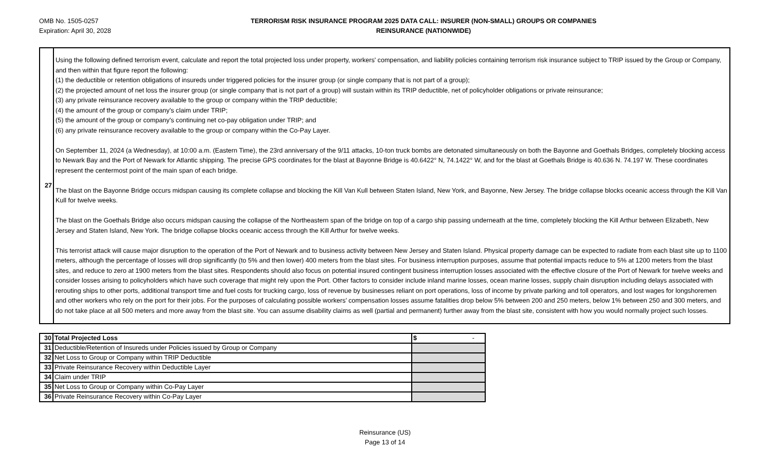OMB No. 1505-0257
Expiration: April 30, 2028
TERRORISM RISK INSURANCE PROGRAM 2025 DATA CALL: INSURER (NON-SMALL) GROUPS OR COMPANIES
REINSURANCE (NATIONWIDE)
| 27 | Using the following defined terrorism event, calculate and report the total projected loss under property, workers' compensation, and liability policies containing terrorism risk insurance subject to TRIP issued by the Group or Company, and then within that figure report the following: (1) the deductible or retention obligations of insureds under triggered policies for the insurer group (or single company that is not part of a group); (2) the projected amount of net loss the insurer group (or single company that is not part of a group) will sustain within its TRIP deductible, net of policyholder obligations or private reinsurance; (3) any private reinsurance recovery available to the group or company within the TRIP deductible; (4) the amount of the group or company's claim under TRIP; (5) the amount of the group or company's continuing net co-pay obligation under TRIP; and (6) any private reinsurance recovery available to the group or company within the Co-Pay Layer. On September 11, 2024 (a Wednesday), at 10:00 a.m. (Eastern Time), the 23rd anniversary of the 9/11 attacks, 10-ton truck bombs are detonated simultaneously on both the Bayonne and Goethals Bridges, completely blocking access to Newark Bay and the Port of Newark for Atlantic shipping. The precise GPS coordinates for the blast at Bayonne Bridge is 40.6422° N, 74.1422° W, and for the blast at Goethals Bridge is 40.636 N. 74.197 W. These coordinates represent the centermost point of the main span of each bridge. The blast on the Bayonne Bridge occurs midspan causing its complete collapse and blocking the Kill Van Kull between Staten Island, New York, and Bayonne, New Jersey. The bridge collapse blocks oceanic access through the Kill Van Kull for twelve weeks. The blast on the Goethals Bridge also occurs midspan causing the collapse of the Northeastern span of the bridge on top of a cargo ship passing underneath at the time, completely blocking the Kill Arthur between Elizabeth, New Jersey and Staten Island, New York. The bridge collapse blocks oceanic access through the Kill Arthur for twelve weeks. This terrorist attack will cause major disruption to the operation of the Port of Newark and to business activity between New Jersey and Staten Island. Physical property damage can be expected to radiate from each blast site up to 1100 meters, although the percentage of losses will drop significantly (to 5% and then lower) 400 meters from the blast sites. For business interruption purposes, assume that potential impacts reduce to 5% at 1200 meters from the blast sites, and reduce to zero at 1900 meters from the blast sites. Respondents should also focus on potential insured contingent business interruption losses associated with the effective closure of the Port of Newark for twelve weeks and consider losses arising to policyholders which have such coverage that might rely upon the Port. Other factors to consider include inland marine losses, ocean marine losses, supply chain disruption including delays associated with rerouting ships to other ports, additional transport time and fuel costs for trucking cargo, loss of revenue by businesses reliant on port operations, loss of income by private parking and toll operators, and lost wages for longshoremen and other workers who rely on the port for their jobs. For the purposes of calculating possible workers’ compensation losses assume fatalities drop below 5% between 200 and 250 meters, below 1% between 250 and 300 meters, and do not take place at all 500 meters and more away from the blast site. You can assume disability claims as well (partial and permanent) further away from the blast site, consistent with how you would normally project such losses. |
| 30 | Total Projected Loss | $ - |
| 31 | Deductible/Retention of Insureds under Policies issued by Group or Company | |
| 32 | Net Loss to Group or Company within TRIP Deductible | |
| 33 | Private Reinsurance Recovery within Deductible Layer | |
| 34 | Claim under TRIP | |
| 35 | Net Loss to Group or Company within Co-Pay Layer | |
| 36 | Private Reinsurance Recovery within Co-Pay Layer | |
Reinsurance (US)
Page 13 of 14